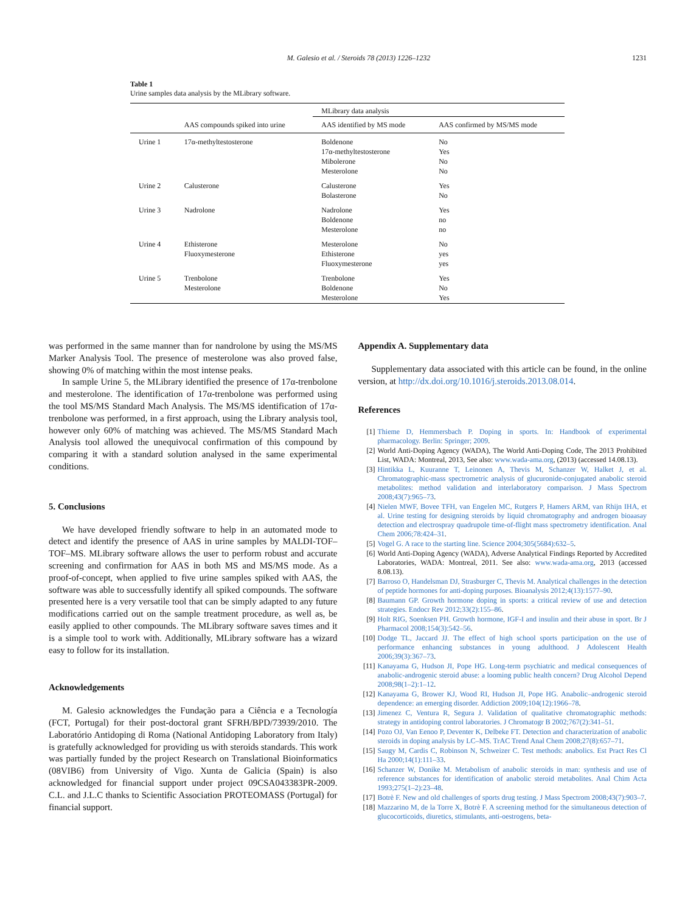M. Galesio et al. / Steroids 78 (2013) 1226–1232 1231
Table 1
Urine samples data analysis by the MLibrary software.
| | | MLibrary data analysis | |
| --- | --- | --- | --- |
| | AAS compounds spiked into urine | AAS identified by MS mode | AAS confirmed by MS/MS mode |
| Urine 1 | 17α-methyltestosterone | Boldenone 17α-methyltestosterone Mibolerone Mesterolone | No Yes No No |
| Urine 2 | Calusterone | Calusterone Bolasterone | Yes No |
| Urine 3 | Nadrolone | Nadrolone Boldenone Mesterolone | Yes no no |
| Urine 4 | Ethisterone Fluoxymesterone | Mesterolone Ethisterone Fluoxymesterone | No yes yes |
| Urine 5 | Trenbolone Mesterolone | Trenbolone Boldenone Mesterolone | Yes No Yes |
was performed in the same manner than for nandrolone by using the MS/MS Marker Analysis Tool. The presence of mesterolone was also proved false, showing 0% of matching within the most intense peaks.
In sample Urine 5, the MLibrary identified the presence of 17α-trenbolone and mesterolone. The identification of 17α-trenbolone was performed using the tool MS/MS Standard Mach Analysis. The MS/MS identification of 17α-trenbolone was performed, in a first approach, using the Library analysis tool, however only 60% of matching was achieved. The MS/MS Standard Mach Analysis tool allowed the unequivocal confirmation of this compound by comparing it with a standard solution analysed in the same experimental conditions.
5. Conclusions
We have developed friendly software to help in an automated mode to detect and identify the presence of AAS in urine samples by MALDI-TOF–TOF–MS. MLibrary software allows the user to perform robust and accurate screening and confirmation for AAS in both MS and MS/MS mode. As a proof-of-concept, when applied to five urine samples spiked with AAS, the software was able to successfully identify all spiked compounds. The software presented here is a very versatile tool that can be simply adapted to any future modifications carried out on the sample treatment procedure, as well as, be easily applied to other compounds. The MLibrary software saves times and it is a simple tool to work with. Additionally, MLibrary software has a wizard easy to follow for its installation.
Acknowledgements
M. Galesio acknowledges the Fundação para a Ciência e a Tecnología (FCT, Portugal) for their post-doctoral grant SFRH/BPD/73939/2010. The Laboratório Antidoping di Roma (National Antidoping Laboratory from Italy) is gratefully acknowledged for providing us with steroids standards. This work was partially funded by the project Research on Translational Bioinformatics (08VIB6) from University of Vigo. Xunta de Galicia (Spain) is also acknowledged for financial support under project 09CSA043383PR-2009. C.L. and J.L.C thanks to Scientific Association PROTEOMASS (Portugal) for financial support.
Appendix A. Supplementary data
Supplementary data associated with this article can be found, in the online version, at http://dx.doi.org/10.1016/j.steroids.2013.08.014.
References
[1] Thieme D, Hemmersbach P. Doping in sports. In: Handbook of experimental pharmacology. Berlin: Springer; 2009.
[2] World Anti-Doping Agency (WADA), The World Anti-Doping Code, The 2013 Prohibited List, WADA: Montreal, 2013, See also: www.wada-ama.org, (2013) (accessed 14.08.13).
[3] Hintikka L, Kuuranne T, Leinonen A, Thevis M, Schanzer W, Halket J, et al. Chromatographic-mass spectrometric analysis of glucuronide-conjugated anabolic steroid metabolites: method validation and interlaboratory comparison. J Mass Spectrom 2008;43(7):965–73.
[4] Nielen MWF, Bovee TFH, van Engelen MC, Rutgers P, Hamers ARM, van Rhijn IHA, et al. Urine testing for designing steroids by liquid chromatography and androgen bioaasay detection and electrospray quadrupole time-of-flight mass spectrometry identification. Anal Chem 2006;78:424–31.
[5] Vogel G. A race to the starting line. Science 2004;305(5684):632–5.
[6] World Anti-Doping Agency (WADA), Adverse Analytical Findings Reported by Accredited Laboratories, WADA: Montreal, 2011. See also: www.wada-ama.org, 2013 (accessed 8.08.13).
[7] Barroso O, Handelsman DJ, Strasburger C, Thevis M. Analytical challenges in the detection of peptide hormones for anti-doping purposes. Bioanalysis 2012;4(13):1577–90.
[8] Baumann GP. Growth hormone doping in sports: a critical review of use and detection strategies. Endocr Rev 2012;33(2):155–86.
[9] Holt RIG, Soenksen PH. Growth hormone, IGF-I and insulin and their abuse in sport. Br J Pharmacol 2008;154(3):542–56.
[10] Dodge TL, Jaccard JJ. The effect of high school sports participation on the use of performance enhancing substances in young adulthood. J Adolescent Health 2006;39(3):367–73.
[11] Kanayama G, Hudson JI, Pope HG. Long-term psychiatric and medical consequences of anabolic-androgenic steroid abuse: a looming public health concern? Drug Alcohol Depend 2008;98(1–2):1–12.
[12] Kanayama G, Brower KJ, Wood RI, Hudson JI, Pope HG. Anabolic–androgenic steroid dependence: an emerging disorder. Addiction 2009;104(12):1966–78.
[13] Jimenez C, Ventura R, Segura J. Validation of qualitative chromatographic methods: strategy in antidoping control laboratories. J Chromatogr B 2002;767(2):341–51.
[14] Pozo OJ, Van Eenoo P, Deventer K, Delbeke FT. Detection and characterization of anabolic steroids in doping analysis by LC–MS. TrAC Trend Anal Chem 2008;27(8):657–71.
[15] Saugy M, Cardis C, Robinson N, Schweizer C. Test methods: anabolics. Est Pract Res Cl Ha 2000;14(1):111–33.
[16] Schanzer W, Donike M. Metabolism of anabolic steroids in man: synthesis and use of reference substances for identification of anabolic steroid metabolites. Anal Chim Acta 1993;275(1–2):23–48.
[17] Botrè F. New and old challenges of sports drug testing. J Mass Spectrom 2008;43(7):903–7.
[18] Mazzarino M, de la Torre X, Botrè F. A screening method for the simultaneous detection of glucocorticoids, diuretics, stimulants, anti-oestrogens, beta-